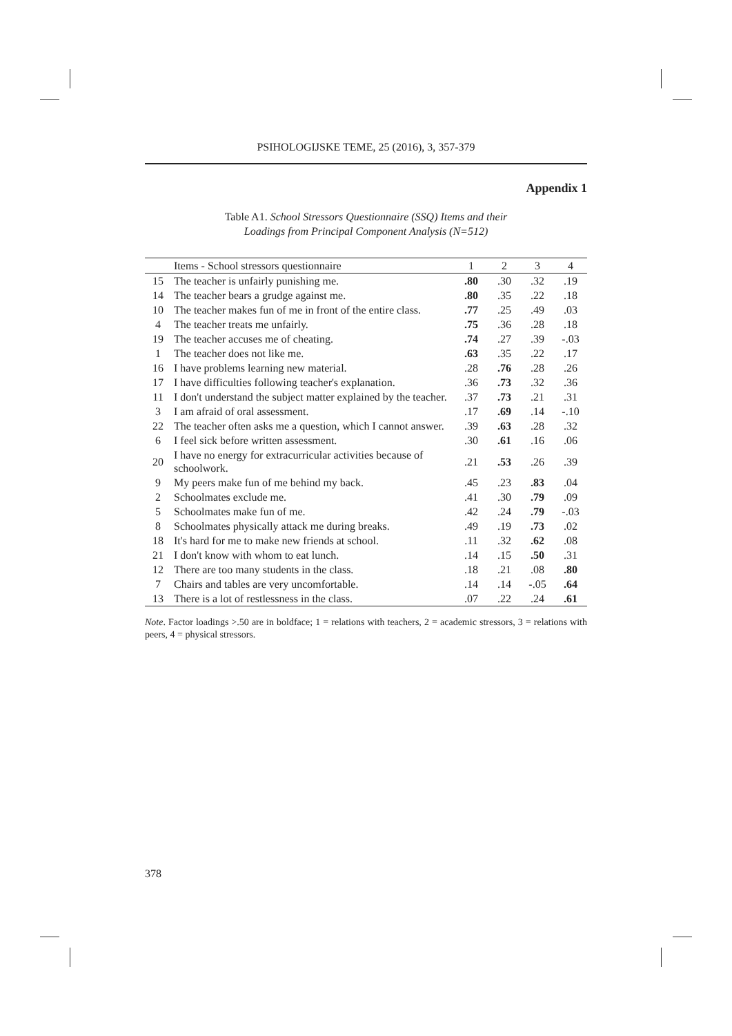PSIHOLOGIJSKE TEME, 25 (2016), 3, 357-379
Appendix 1
Table A1. School Stressors Questionnaire (SSQ) Items and their
Loadings from Principal Component Analysis (N=512)
| | Items - School stressors questionnaire | 1 | 2 | 3 | 4 |
| --- | --- | --- | --- | --- | --- |
| 15 | The teacher is unfairly punishing me. | .80 | .30 | .32 | .19 |
| 14 | The teacher bears a grudge against me. | .80 | .35 | .22 | .18 |
| 10 | The teacher makes fun of me in front of the entire class. | .77 | .25 | .49 | .03 |
| 4 | The teacher treats me unfairly. | .75 | .36 | .28 | .18 |
| 19 | The teacher accuses me of cheating. | .74 | .27 | .39 | -.03 |
| 1 | The teacher does not like me. | .63 | .35 | .22 | .17 |
| 16 | I have problems learning new material. | .28 | .76 | .28 | .26 |
| 17 | I have difficulties following teacher's explanation. | .36 | .73 | .32 | .36 |
| 11 | I don't understand the subject matter explained by the teacher. | .37 | .73 | .21 | .31 |
| 3 | I am afraid of oral assessment. | .17 | .69 | .14 | -.10 |
| 22 | The teacher often asks me a question, which I cannot answer. | .39 | .63 | .28 | .32 |
| 6 | I feel sick before written assessment. | .30 | .61 | .16 | .06 |
| 20 | I have no energy for extracurricular activities because of schoolwork. | .21 | .53 | .26 | .39 |
| 9 | My peers make fun of me behind my back. | .45 | .23 | .83 | .04 |
| 2 | Schoolmates exclude me. | .41 | .30 | .79 | .09 |
| 5 | Schoolmates make fun of me. | .42 | .24 | .79 | -.03 |
| 8 | Schoolmates physically attack me during breaks. | .49 | .19 | .73 | .02 |
| 18 | It's hard for me to make new friends at school. | .11 | .32 | .62 | .08 |
| 21 | I don't know with whom to eat lunch. | .14 | .15 | .50 | .31 |
| 12 | There are too many students in the class. | .18 | .21 | .08 | .80 |
| 7 | Chairs and tables are very uncomfortable. | .14 | .14 | -.05 | .64 |
| 13 | There is a lot of restlessness in the class. | .07 | .22 | .24 | .61 |
Note. Factor loadings >.50 are in boldface; 1 = relations with teachers, 2 = academic stressors, 3 = relations with peers, 4 = physical stressors.
378